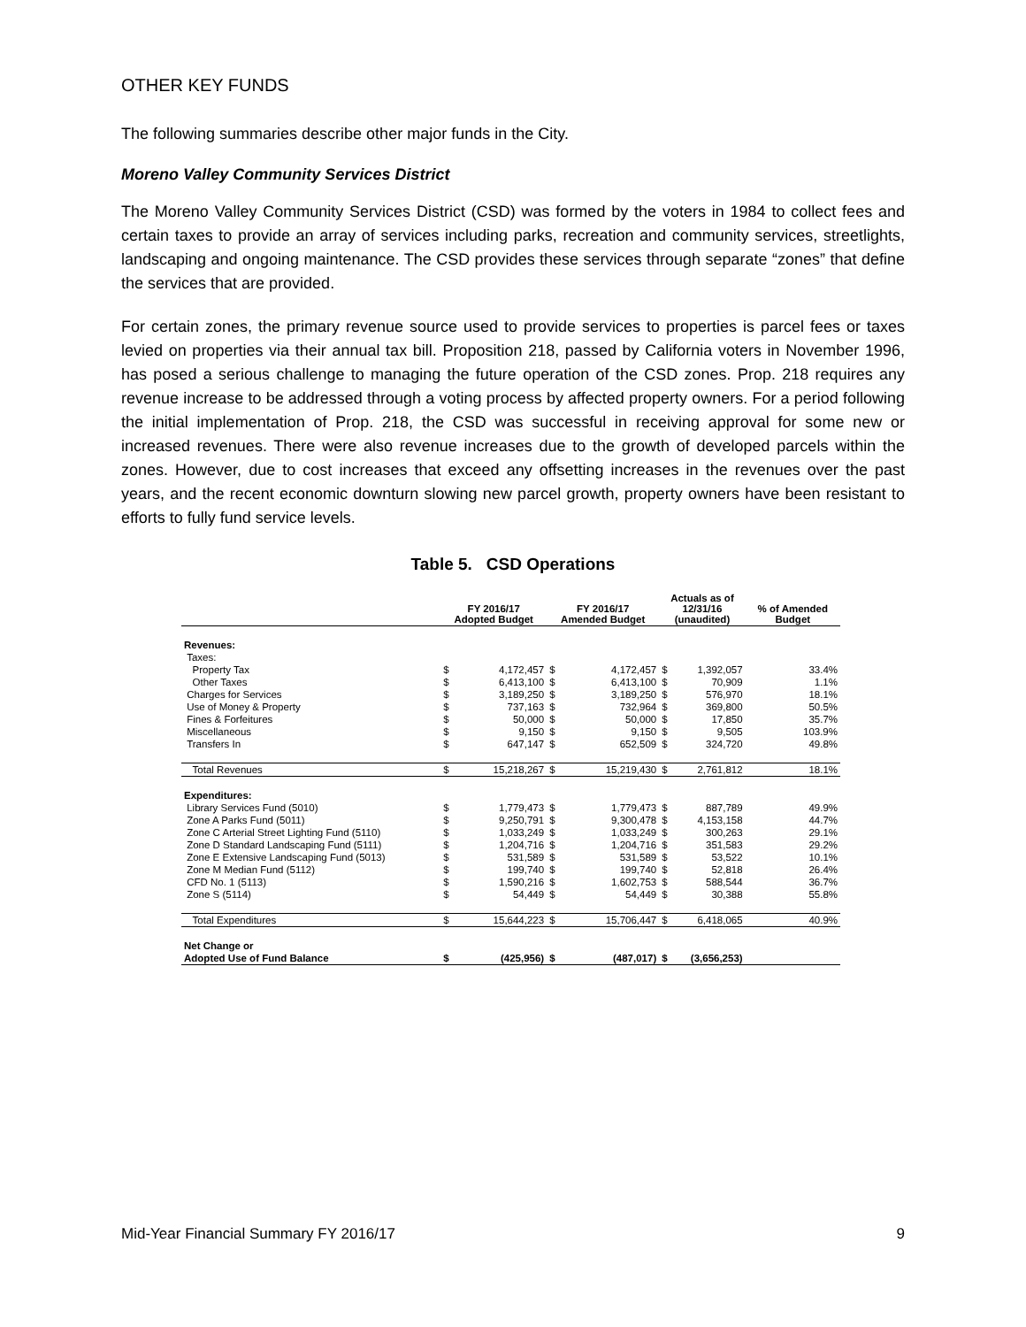OTHER KEY FUNDS
The following summaries describe other major funds in the City.
Moreno Valley Community Services District
The Moreno Valley Community Services District (CSD) was formed by the voters in 1984 to collect fees and certain taxes to provide an array of services including parks, recreation and community services, streetlights, landscaping and ongoing maintenance. The CSD provides these services through separate “zones” that define the services that are provided.
For certain zones, the primary revenue source used to provide services to properties is parcel fees or taxes levied on properties via their annual tax bill. Proposition 218, passed by California voters in November 1996, has posed a serious challenge to managing the future operation of the CSD zones. Prop. 218 requires any revenue increase to be addressed through a voting process by affected property owners. For a period following the initial implementation of Prop. 218, the CSD was successful in receiving approval for some new or increased revenues. There were also revenue increases due to the growth of developed parcels within the zones. However, due to cost increases that exceed any offsetting increases in the revenues over the past years, and the recent economic downturn slowing new parcel growth, property owners have been resistant to efforts to fully fund service levels.
Table 5. CSD Operations
| | FY 2016/17 Adopted Budget | | FY 2016/17 Amended Budget | | Actuals as of 12/31/16 (unaudited) | | % of Amended Budget |
| --- | --- | --- | --- | --- | --- | --- | --- |
| Revenues: | | | | | | | |
| Taxes: | | | | | | | |
| Property Tax | $ | 4,172,457 | $ | 4,172,457 | $ | 1,392,057 | 33.4% |
| Other Taxes | $ | 6,413,100 | $ | 6,413,100 | $ | 70,909 | 1.1% |
| Charges for Services | $ | 3,189,250 | $ | 3,189,250 | $ | 576,970 | 18.1% |
| Use of Money & Property | $ | 737,163 | $ | 732,964 | $ | 369,800 | 50.5% |
| Fines & Forfeitures | $ | 50,000 | $ | 50,000 | $ | 17,850 | 35.7% |
| Miscellaneous | $ | 9,150 | $ | 9,150 | $ | 9,505 | 103.9% |
| Transfers In | $ | 647,147 | $ | 652,509 | $ | 324,720 | 49.8% |
| Total Revenues | $ | 15,218,267 | $ | 15,219,430 | $ | 2,761,812 | 18.1% |
| Expenditures: | | | | | | | |
| Library Services Fund (5010) | $ | 1,779,473 | $ | 1,779,473 | $ | 887,789 | 49.9% |
| Zone A Parks Fund (5011) | $ | 9,250,791 | $ | 9,300,478 | $ | 4,153,158 | 44.7% |
| Zone C Arterial Street Lighting Fund (5110) | $ | 1,033,249 | $ | 1,033,249 | $ | 300,263 | 29.1% |
| Zone D Standard Landscaping Fund (5111) | $ | 1,204,716 | $ | 1,204,716 | $ | 351,583 | 29.2% |
| Zone E Extensive Landscaping Fund (5013) | $ | 531,589 | $ | 531,589 | $ | 53,522 | 10.1% |
| Zone M Median Fund (5112) | $ | 199,740 | $ | 199,740 | $ | 52,818 | 26.4% |
| CFD No. 1 (5113) | $ | 1,590,216 | $ | 1,602,753 | $ | 588,544 | 36.7% |
| Zone S (5114) | $ | 54,449 | $ | 54,449 | $ | 30,388 | 55.8% |
| Total Expenditures | $ | 15,644,223 | $ | 15,706,447 | $ | 6,418,065 | 40.9% |
| Net Change or | | | | | | | |
| Adopted Use of Fund Balance | $ | (425,956) | $ | (487,017) | $ | (3,656,253) | |
Mid-Year Financial Summary FY 2016/17 9